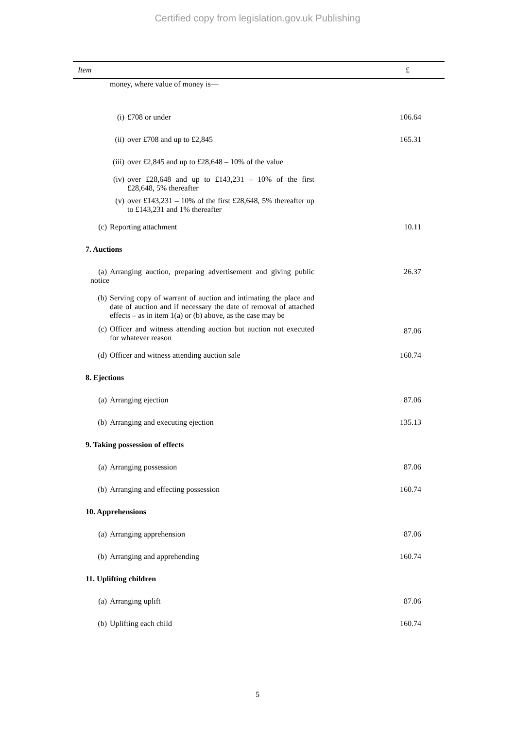Certified copy from legislation.gov.uk Publishing
| Item | £ |
| --- | --- |
| money, where value of money is— | |
| (i) £708 or under | 106.64 |
| (ii) over £708 and up to £2,845 | 165.31 |
| (iii) over £2,845 and up to £28,648 – 10% of the value | |
| (iv) over £28,648 and up to £143,231 – 10% of the first £28,648, 5% thereafter | |
| (v) over £143,231 – 10% of the first £28,648, 5% thereafter up to £143,231 and 1% thereafter | |
| (c) Reporting attachment | 10.11 |
| 7. Auctions | |
| (a) Arranging auction, preparing advertisement and giving public notice | 26.37 |
| (b) Serving copy of warrant of auction and intimating the place and date of auction and if necessary the date of removal of attached effects – as in item 1(a) or (b) above, as the case may be | |
| (c) Officer and witness attending auction but auction not executed for whatever reason | 87.06 |
| (d) Officer and witness attending auction sale | 160.74 |
| 8. Ejections | |
| (a) Arranging ejection | 87.06 |
| (b) Arranging and executing ejection | 135.13 |
| 9. Taking possession of effects | |
| (a) Arranging possession | 87.06 |
| (b) Arranging and effecting possession | 160.74 |
| 10. Apprehensions | |
| (a) Arranging apprehension | 87.06 |
| (b) Arranging and apprehending | 160.74 |
| 11. Uplifting children | |
| (a) Arranging uplift | 87.06 |
| (b) Uplifting each child | 160.74 |
5